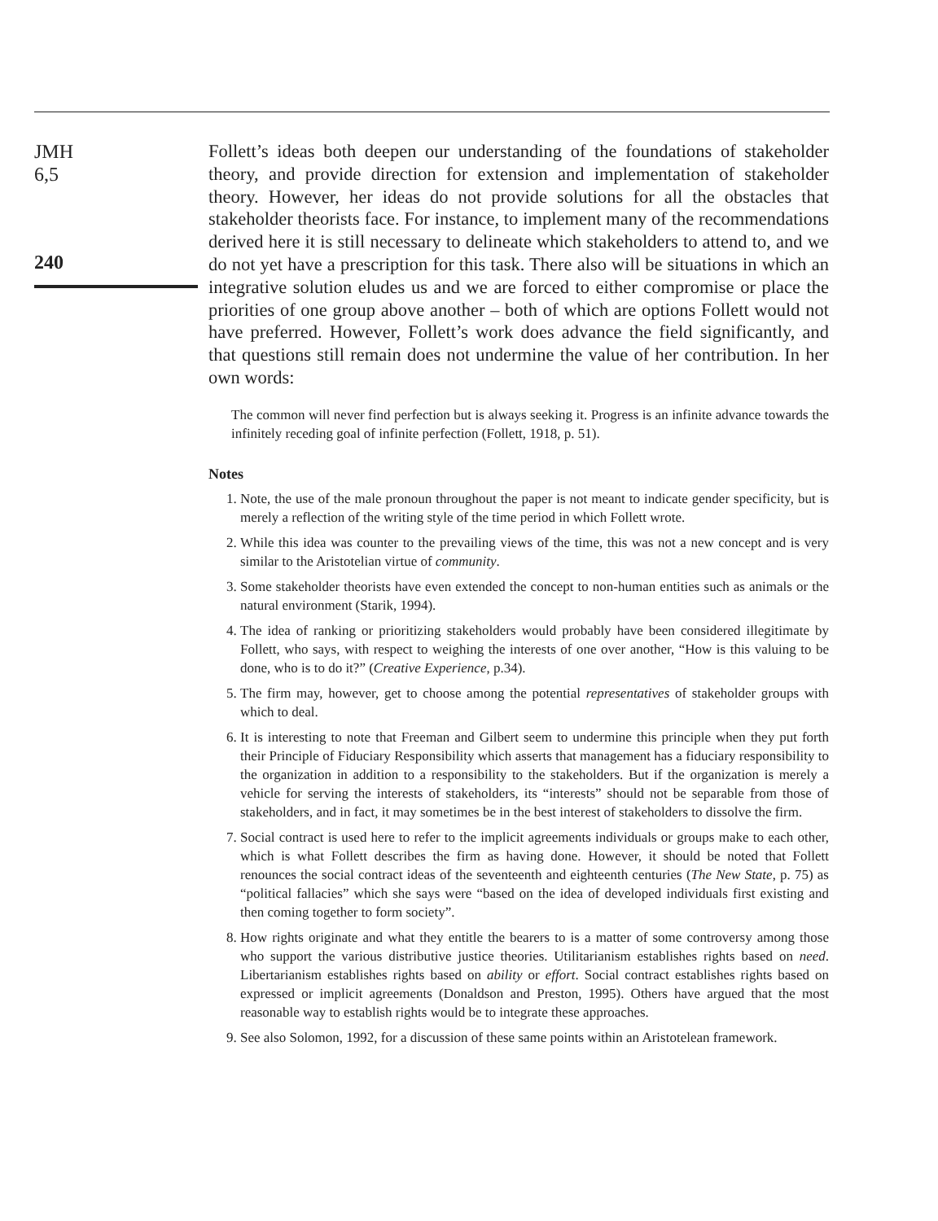JMH
6,5
240
Follett’s ideas both deepen our understanding of the foundations of stakeholder theory, and provide direction for extension and implementation of stakeholder theory. However, her ideas do not provide solutions for all the obstacles that stakeholder theorists face. For instance, to implement many of the recommendations derived here it is still necessary to delineate which stakeholders to attend to, and we do not yet have a prescription for this task. There also will be situations in which an integrative solution eludes us and we are forced to either compromise or place the priorities of one group above another – both of which are options Follett would not have preferred. However, Follett’s work does advance the field significantly, and that questions still remain does not undermine the value of her contribution. In her own words:
The common will never find perfection but is always seeking it. Progress is an infinite advance towards the infinitely receding goal of infinite perfection (Follett, 1918, p. 51).
Notes
1. Note, the use of the male pronoun throughout the paper is not meant to indicate gender specificity, but is merely a reflection of the writing style of the time period in which Follett wrote.
2. While this idea was counter to the prevailing views of the time, this was not a new concept and is very similar to the Aristotelian virtue of community.
3. Some stakeholder theorists have even extended the concept to non-human entities such as animals or the natural environment (Starik, 1994).
4. The idea of ranking or prioritizing stakeholders would probably have been considered illegitimate by Follett, who says, with respect to weighing the interests of one over another, “How is this valuing to be done, who is to do it?” (Creative Experience, p.34).
5. The firm may, however, get to choose among the potential representatives of stakeholder groups with which to deal.
6. It is interesting to note that Freeman and Gilbert seem to undermine this principle when they put forth their Principle of Fiduciary Responsibility which asserts that management has a fiduciary responsibility to the organization in addition to a responsibility to the stakeholders. But if the organization is merely a vehicle for serving the interests of stakeholders, its “interests” should not be separable from those of stakeholders, and in fact, it may sometimes be in the best interest of stakeholders to dissolve the firm.
7. Social contract is used here to refer to the implicit agreements individuals or groups make to each other, which is what Follett describes the firm as having done. However, it should be noted that Follett renounces the social contract ideas of the seventeenth and eighteenth centuries (The New State, p. 75) as “political fallacies” which she says were “based on the idea of developed individuals first existing and then coming together to form society”.
8. How rights originate and what they entitle the bearers to is a matter of some controversy among those who support the various distributive justice theories. Utilitarianism establishes rights based on need. Libertarianism establishes rights based on ability or effort. Social contract establishes rights based on expressed or implicit agreements (Donaldson and Preston, 1995). Others have argued that the most reasonable way to establish rights would be to integrate these approaches.
9. See also Solomon, 1992, for a discussion of these same points within an Aristotelean framework.